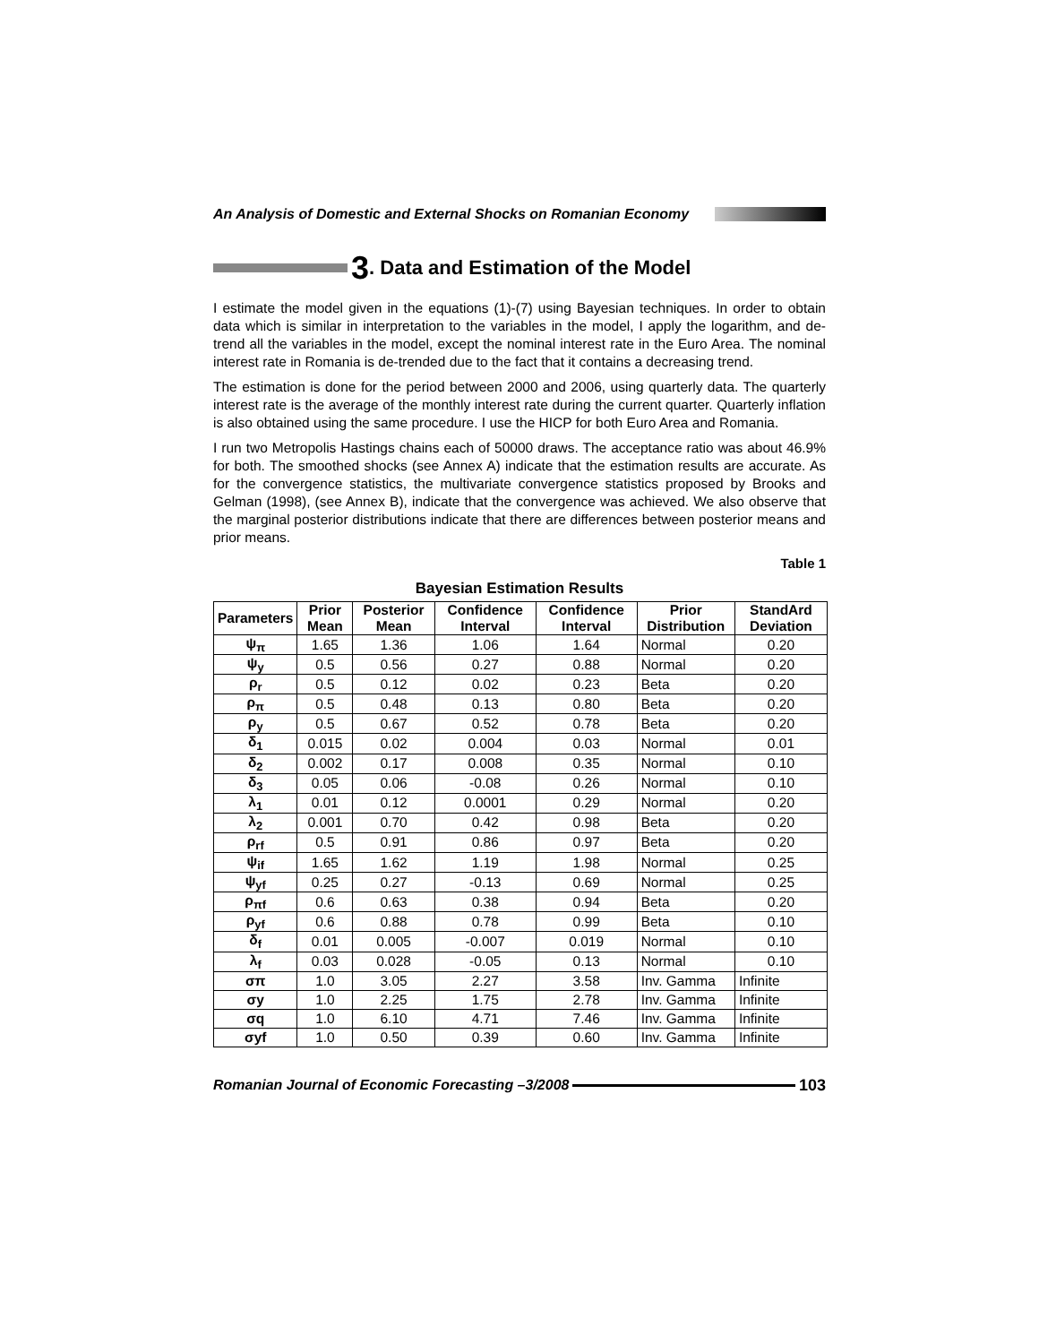An Analysis of Domestic and External Shocks on Romanian Economy
3. Data and Estimation of the Model
I estimate the model given in the equations (1)-(7) using Bayesian techniques. In order to obtain data which is similar in interpretation to the variables in the model, I apply the logarithm, and de-trend all the variables in the model, except the nominal interest rate in the Euro Area. The nominal interest rate in Romania is de-trended due to the fact that it contains a decreasing trend.
The estimation is done for the period between 2000 and 2006, using quarterly data. The quarterly interest rate is the average of the monthly interest rate during the current quarter. Quarterly inflation is also obtained using the same procedure. I use the HICP for both Euro Area and Romania.
I run two Metropolis Hastings chains each of 50000 draws. The acceptance ratio was about 46.9% for both. The smoothed shocks (see Annex A) indicate that the estimation results are accurate. As for the convergence statistics, the multivariate convergence statistics proposed by Brooks and Gelman (1998), (see Annex B), indicate that the convergence was achieved. We also observe that the marginal posterior distributions indicate that there are differences between posterior means and prior means.
Table 1
Bayesian Estimation Results
| Parameters | Prior Mean | Posterior Mean | Confidence Interval | Confidence Interval | Prior Distribution | StandArd Deviation |
| --- | --- | --- | --- | --- | --- | --- |
| ψ<sub>π</sub> | 1.65 | 1.36 | 1.06 | 1.64 | Normal | 0.20 |
| ψ<sub>y</sub> | 0.5 | 0.56 | 0.27 | 0.88 | Normal | 0.20 |
| ρ<sub>r</sub> | 0.5 | 0.12 | 0.02 | 0.23 | Beta | 0.20 |
| ρ<sub>π</sub> | 0.5 | 0.48 | 0.13 | 0.80 | Beta | 0.20 |
| ρ<sub>y</sub> | 0.5 | 0.67 | 0.52 | 0.78 | Beta | 0.20 |
| δ<sub>1</sub> | 0.015 | 0.02 | 0.004 | 0.03 | Normal | 0.01 |
| δ<sub>2</sub> | 0.002 | 0.17 | 0.008 | 0.35 | Normal | 0.10 |
| δ<sub>3</sub> | 0.05 | 0.06 | -0.08 | 0.26 | Normal | 0.10 |
| λ<sub>1</sub> | 0.01 | 0.12 | 0.0001 | 0.29 | Normal | 0.20 |
| λ<sub>2</sub> | 0.001 | 0.70 | 0.42 | 0.98 | Beta | 0.20 |
| ρ<sub>rf</sub> | 0.5 | 0.91 | 0.86 | 0.97 | Beta | 0.20 |
| ψ<sub>if</sub> | 1.65 | 1.62 | 1.19 | 1.98 | Normal | 0.25 |
| ψ<sub>yf</sub> | 0.25 | 0.27 | -0.13 | 0.69 | Normal | 0.25 |
| ρ<sub>πf</sub> | 0.6 | 0.63 | 0.38 | 0.94 | Beta | 0.20 |
| ρ<sub>yf</sub> | 0.6 | 0.88 | 0.78 | 0.99 | Beta | 0.10 |
| δ<sub>f</sub> | 0.01 | 0.005 | -0.007 | 0.019 | Normal | 0.10 |
| λ<sub>f</sub> | 0.03 | 0.028 | -0.05 | 0.13 | Normal | 0.10 |
| σπ | 1.0 | 3.05 | 2.27 | 3.58 | Inv. Gamma | Infinite |
| σy | 1.0 | 2.25 | 1.75 | 2.78 | Inv. Gamma | Infinite |
| σq | 1.0 | 6.10 | 4.71 | 7.46 | Inv. Gamma | Infinite |
| σyf | 1.0 | 0.50 | 0.39 | 0.60 | Inv. Gamma | Infinite |
Romanian Journal of Economic Forecasting –3/2008
103